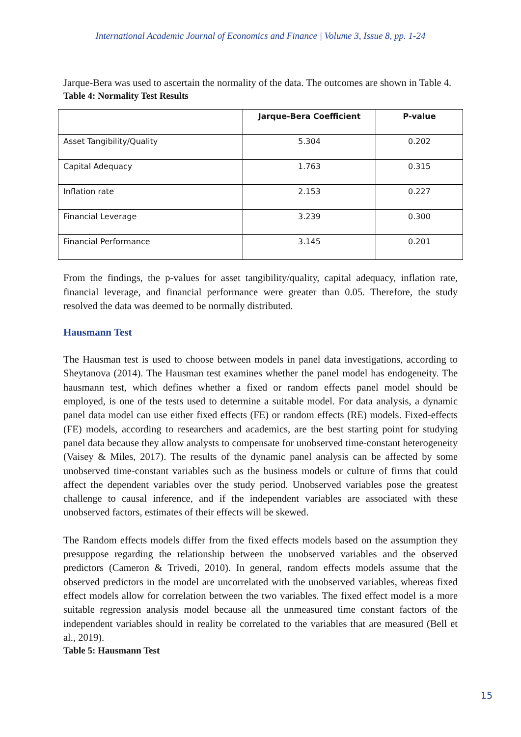International Academic Journal of Economics and Finance | Volume 3, Issue 8, pp. 1-24
Jarque-Bera was used to ascertain the normality of the data. The outcomes are shown in Table 4.
Table 4: Normality Test Results
| | Jarque-Bera Coefficient | P-value |
| --- | --- | --- |
| Asset Tangibility/Quality | 5.304 | 0.202 |
| Capital Adequacy | 1.763 | 0.315 |
| Inflation rate | 2.153 | 0.227 |
| Financial Leverage | 3.239 | 0.300 |
| Financial Performance | 3.145 | 0.201 |
From the findings, the p-values for asset tangibility/quality, capital adequacy, inflation rate, financial leverage, and financial performance were greater than 0.05. Therefore, the study resolved the data was deemed to be normally distributed.
Hausmann Test
The Hausman test is used to choose between models in panel data investigations, according to Sheytanova (2014). The Hausman test examines whether the panel model has endogeneity. The hausmann test, which defines whether a fixed or random effects panel model should be employed, is one of the tests used to determine a suitable model. For data analysis, a dynamic panel data model can use either fixed effects (FE) or random effects (RE) models. Fixed-effects (FE) models, according to researchers and academics, are the best starting point for studying panel data because they allow analysts to compensate for unobserved time-constant heterogeneity (Vaisey & Miles, 2017). The results of the dynamic panel analysis can be affected by some unobserved time-constant variables such as the business models or culture of firms that could affect the dependent variables over the study period. Unobserved variables pose the greatest challenge to causal inference, and if the independent variables are associated with these unobserved factors, estimates of their effects will be skewed.
The Random effects models differ from the fixed effects models based on the assumption they presuppose regarding the relationship between the unobserved variables and the observed predictors (Cameron & Trivedi, 2010). In general, random effects models assume that the observed predictors in the model are uncorrelated with the unobserved variables, whereas fixed effect models allow for correlation between the two variables. The fixed effect model is a more suitable regression analysis model because all the unmeasured time constant factors of the independent variables should in reality be correlated to the variables that are measured (Bell et al., 2019).
Table 5: Hausmann Test
15